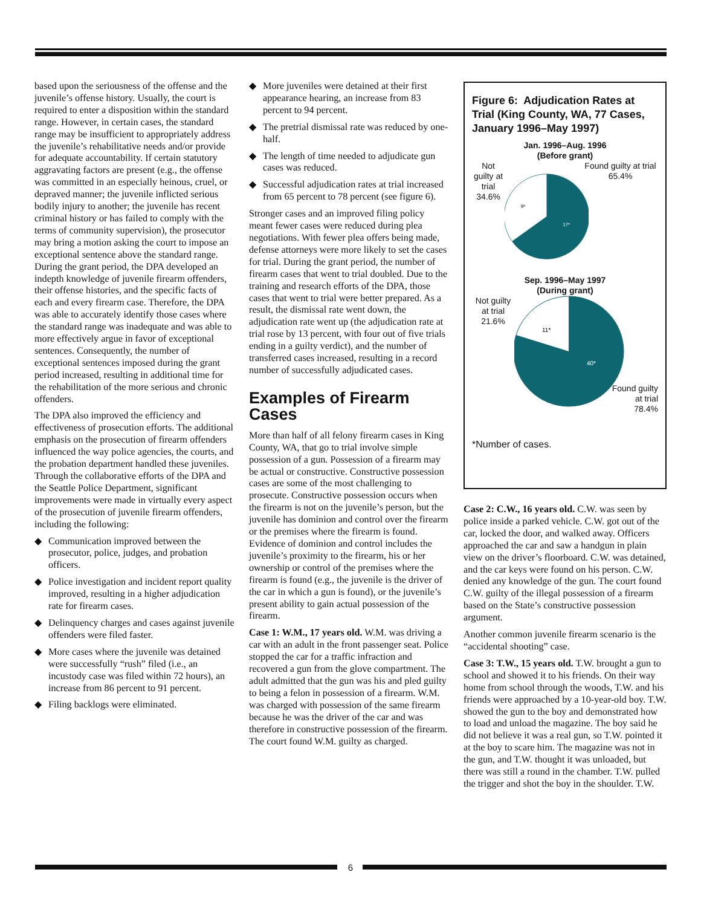based upon the seriousness of the offense and the juvenile’s offense history. Usually, the court is required to enter a disposition within the standard range. However, in certain cases, the standard range may be insufficient to appropriately address the juvenile’s rehabilitative needs and/or provide for adequate accountability. If certain statutory aggravating factors are present (e.g., the offense was committed in an especially heinous, cruel, or depraved manner; the juvenile inflicted serious bodily injury to another; the juvenile has recent criminal history or has failed to comply with the terms of community supervision), the prosecutor may bring a motion asking the court to impose an exceptional sentence above the standard range. During the grant period, the DPA developed an indepth knowledge of juvenile firearm offenders, their offense histories, and the specific facts of each and every firearm case. Therefore, the DPA was able to accurately identify those cases where the standard range was inadequate and was able to more effectively argue in favor of exceptional sentences. Consequently, the number of exceptional sentences imposed during the grant period increased, resulting in additional time for the rehabilitation of the more serious and chronic offenders.
The DPA also improved the efficiency and effectiveness of prosecution efforts. The additional emphasis on the prosecution of firearm offenders influenced the way police agencies, the courts, and the probation department handled these juveniles. Through the collaborative efforts of the DPA and the Seattle Police Department, significant improvements were made in virtually every aspect of the prosecution of juvenile firearm offenders, including the following:
◆ Communication improved between the prosecutor, police, judges, and probation officers.
◆ Police investigation and incident report quality improved, resulting in a higher adjudication rate for firearm cases.
◆ Delinquency charges and cases against juvenile offenders were filed faster.
◆ More cases where the juvenile was detained were successfully “rush” filed (i.e., an incustody case was filed within 72 hours), an increase from 86 percent to 91 percent.
◆ Filing backlogs were eliminated.
◆ More juveniles were detained at their first appearance hearing, an increase from 83 percent to 94 percent.
◆ The pretrial dismissal rate was reduced by one-half.
◆ The length of time needed to adjudicate gun cases was reduced.
◆ Successful adjudication rates at trial increased from 65 percent to 78 percent (see figure 6).
Stronger cases and an improved filing policy meant fewer cases were reduced during plea negotiations. With fewer plea offers being made, defense attorneys were more likely to set the cases for trial. During the grant period, the number of firearm cases that went to trial doubled. Due to the training and research efforts of the DPA, those cases that went to trial were better prepared. As a result, the dismissal rate went down, the adjudication rate went up (the adjudication rate at trial rose by 13 percent, with four out of five trials ending in a guilty verdict), and the number of transferred cases increased, resulting in a record number of successfully adjudicated cases.
Examples of Firearm Cases
More than half of all felony firearm cases in King County, WA, that go to trial involve simple possession of a gun. Possession of a firearm may be actual or constructive. Constructive possession cases are some of the most challenging to prosecute. Constructive possession occurs when the firearm is not on the juvenile’s person, but the juvenile has dominion and control over the firearm or the premises where the firearm is found. Evidence of dominion and control includes the juvenile’s proximity to the firearm, his or her ownership or control of the premises where the firearm is found (e.g., the juvenile is the driver of the car in which a gun is found), or the juvenile’s present ability to gain actual possession of the firearm.
Case 1: W.M., 17 years old. W.M. was driving a car with an adult in the front passenger seat. Police stopped the car for a traffic infraction and recovered a gun from the glove compartment. The adult admitted that the gun was his and pled guilty to being a felon in possession of a firearm. W.M. was charged with possession of the same firearm because he was the driver of the car and was therefore in constructive possession of the firearm. The court found W.M. guilty as charged.
Figure 6: Adjudication Rates at Trial (King County, WA, 77 Cases, January 1996–May 1997)
Jan. 1996–Aug. 1996
(Before grant)
Not guilty at trial 34.6%
9*
17*
Found guilty at trial 65.4%
Sep. 1996–May 1997
(During grant)
Not guilty at trial 21.6%
11*
40*
Found guilty
at trial
78.4%
*Number of cases.
Case 2: C.W., 16 years old. C.W. was seen by police inside a parked vehicle. C.W. got out of the car, locked the door, and walked away. Officers approached the car and saw a handgun in plain view on the driver’s floorboard. C.W. was detained, and the car keys were found on his person. C.W. denied any knowledge of the gun. The court found C.W. guilty of the illegal possession of a firearm based on the State’s constructive possession argument.
Another common juvenile firearm scenario is the “accidental shooting” case.
Case 3: T.W., 15 years old. T.W. brought a gun to school and showed it to his friends. On their way home from school through the woods, T.W. and his friends were approached by a 10-year-old boy. T.W. showed the gun to the boy and demonstrated how to load and unload the magazine. The boy said he did not believe it was a real gun, so T.W. pointed it at the boy to scare him. The magazine was not in the gun, and T.W. thought it was unloaded, but there was still a round in the chamber. T.W. pulled the trigger and shot the boy in the shoulder. T.W.
6